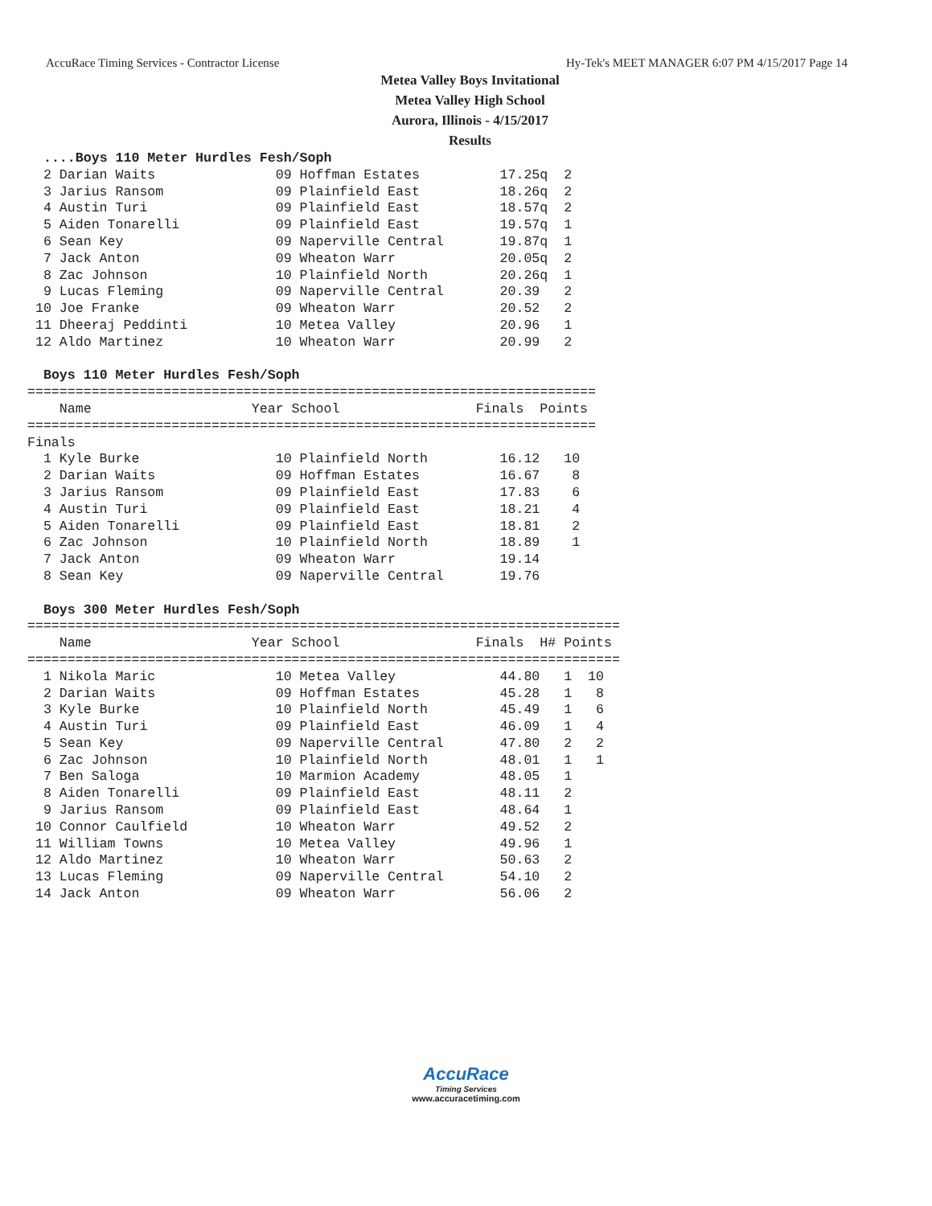AccuRace Timing Services - Contractor License Hy-Tek's MEET MANAGER 6:07 PM 4/15/2017 Page 14
Metea Valley Boys Invitational
Metea Valley High School
Aurora, Illinois - 4/15/2017
Results
  ....Boys 110 Meter Hurdles Fesh/Soph
  2 Darian Waits               09 Hoffman Estates          17.25q  2
  3 Jarius Ransom              09 Plainfield East          18.26q  2
  4 Austin Turi                09 Plainfield East          18.57q  2
  5 Aiden Tonarelli            09 Plainfield East          19.57q  1
  6 Sean Key                   09 Naperville Central       19.87q  1
  7 Jack Anton                 09 Wheaton Warr             20.05q  2
  8 Zac Johnson                10 Plainfield North         20.26q  1
  9 Lucas Fleming              09 Naperville Central       20.39   2
 10 Joe Franke                 09 Wheaton Warr             20.52   2
 11 Dheeraj Peddinti           10 Metea Valley             20.96   1
 12 Aldo Martinez              10 Wheaton Warr             20.99   2

  Boys 110 Meter Hurdles Fesh/Soph
=======================================================================
    Name                    Year School                 Finals  Points
=======================================================================
Finals
  1 Kyle Burke                 10 Plainfield North         16.12   10
  2 Darian Waits               09 Hoffman Estates          16.67    8
  3 Jarius Ransom              09 Plainfield East          17.83    6
  4 Austin Turi                09 Plainfield East          18.21    4
  5 Aiden Tonarelli            09 Plainfield East          18.81    2
  6 Zac Johnson                10 Plainfield North         18.89    1
  7 Jack Anton                 09 Wheaton Warr             19.14
  8 Sean Key                   09 Naperville Central       19.76

  Boys 300 Meter Hurdles Fesh/Soph
==========================================================================
    Name                    Year School                 Finals  H# Points
==========================================================================
  1 Nikola Maric               10 Metea Valley             44.80   1  10
  2 Darian Waits               09 Hoffman Estates          45.28   1   8
  3 Kyle Burke                 10 Plainfield North         45.49   1   6
  4 Austin Turi                09 Plainfield East          46.09   1   4
  5 Sean Key                   09 Naperville Central       47.80   2   2
  6 Zac Johnson                10 Plainfield North         48.01   1   1
  7 Ben Saloga                 10 Marmion Academy          48.05   1
  8 Aiden Tonarelli            09 Plainfield East          48.11   2
  9 Jarius Ransom              09 Plainfield East          48.64   1
 10 Connor Caulfield           10 Wheaton Warr             49.52   2
 11 William Towns              10 Metea Valley             49.96   1
 12 Aldo Martinez              10 Wheaton Warr             50.63   2
 13 Lucas Fleming              09 Naperville Central       54.10   2
 14 Jack Anton                 09 Wheaton Warr             56.06   2
AccuRace
Timing Services
www.accuracetiming.com